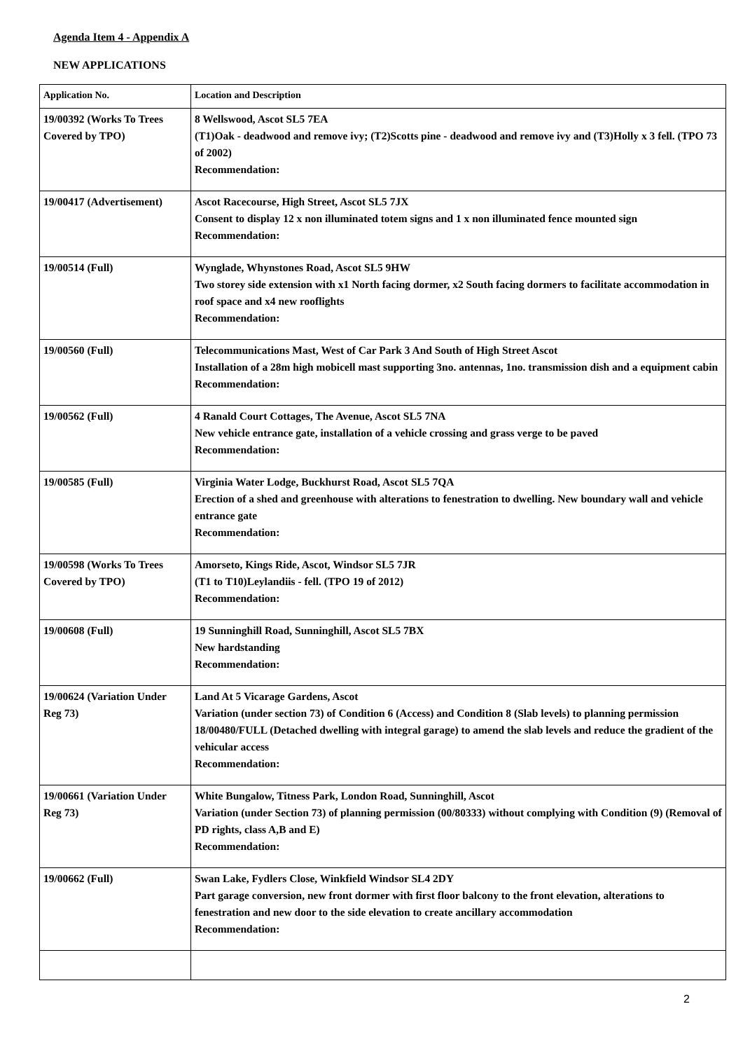Agenda Item 4 - Appendix A
NEW APPLICATIONS
| Application No. | Location and Description |
| --- | --- |
| 19/00392 (Works To Trees Covered by TPO) | 8 Wellswood, Ascot SL5 7EA (T1)Oak - deadwood and remove ivy; (T2)Scotts pine - deadwood and remove ivy and (T3)Holly x 3 fell. (TPO 73 of 2002) Recommendation: |
| 19/00417 (Advertisement) | Ascot Racecourse, High Street, Ascot SL5 7JX Consent to display 12 x non illuminated totem signs and 1 x non illuminated fence mounted sign Recommendation: |
| 19/00514 (Full) | Wynglade, Whynstones Road, Ascot SL5 9HW Two storey side extension with x1 North facing dormer, x2 South facing dormers to facilitate accommodation in roof space and x4 new rooflights Recommendation: |
| 19/00560 (Full) | Telecommunications Mast, West of Car Park 3 And South of High Street Ascot Installation of a 28m high mobicell mast supporting 3no. antennas, 1no. transmission dish and a equipment cabin Recommendation: |
| 19/00562 (Full) | 4 Ranald Court Cottages, The Avenue, Ascot SL5 7NA New vehicle entrance gate, installation of a vehicle crossing and grass verge to be paved Recommendation: |
| 19/00585 (Full) | Virginia Water Lodge, Buckhurst Road, Ascot SL5 7QA Erection of a shed and greenhouse with alterations to fenestration to dwelling. New boundary wall and vehicle entrance gate Recommendation: |
| 19/00598 (Works To Trees Covered by TPO) | Amorseto, Kings Ride, Ascot, Windsor SL5 7JR (T1 to T10)Leylandiis - fell. (TPO 19 of 2012) Recommendation: |
| 19/00608 (Full) | 19 Sunninghill Road, Sunninghill, Ascot SL5 7BX New hardstanding Recommendation: |
| 19/00624 (Variation Under Reg 73) | Land At 5 Vicarage Gardens, Ascot Variation (under section 73) of Condition 6 (Access) and Condition 8 (Slab levels) to planning permission 18/00480/FULL (Detached dwelling with integral garage) to amend the slab levels and reduce the gradient of the vehicular access Recommendation: |
| 19/00661 (Variation Under Reg 73) | White Bungalow, Titness Park, London Road, Sunninghill, Ascot Variation (under Section 73) of planning permission (00/80333) without complying with Condition (9) (Removal of PD rights, class A,B and E) Recommendation: |
| 19/00662 (Full) | Swan Lake, Fydlers Close, Winkfield Windsor SL4 2DY Part garage conversion, new front dormer with first floor balcony to the front elevation, alterations to fenestration and new door to the side elevation to create ancillary accommodation Recommendation: |
2